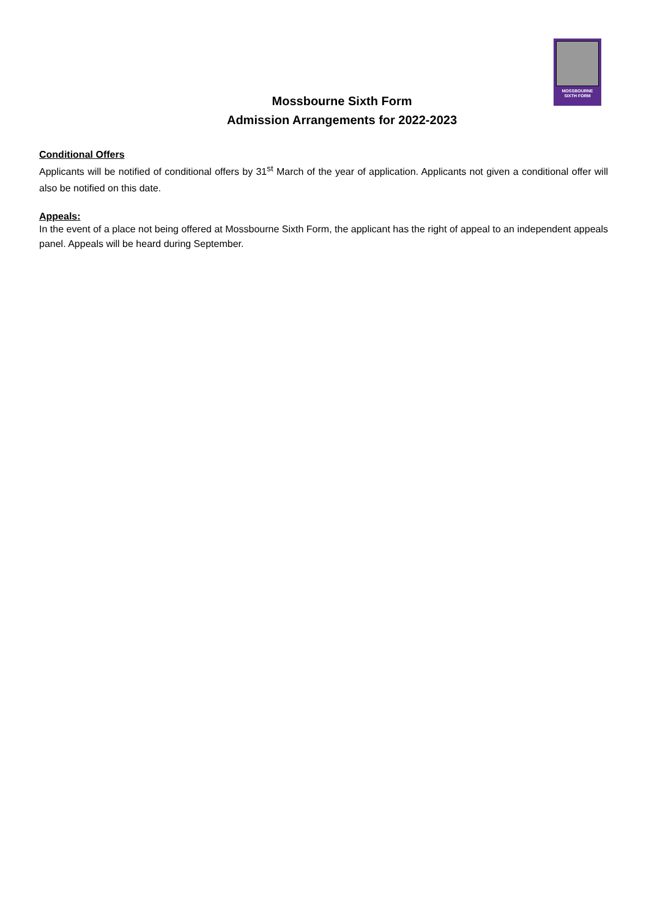MOSSBOURNE
SIXTH FORM
Mossbourne Sixth Form
Admission Arrangements for 2022-2023
Conditional Offers
Applicants will be notified of conditional offers by 31<sup>st</sup> March of the year of application. Applicants not given a conditional offer will also be notified on this date.
Appeals:
In the event of a place not being offered at Mossbourne Sixth Form, the applicant has the right of appeal to an independent appeals panel. Appeals will be heard during September.